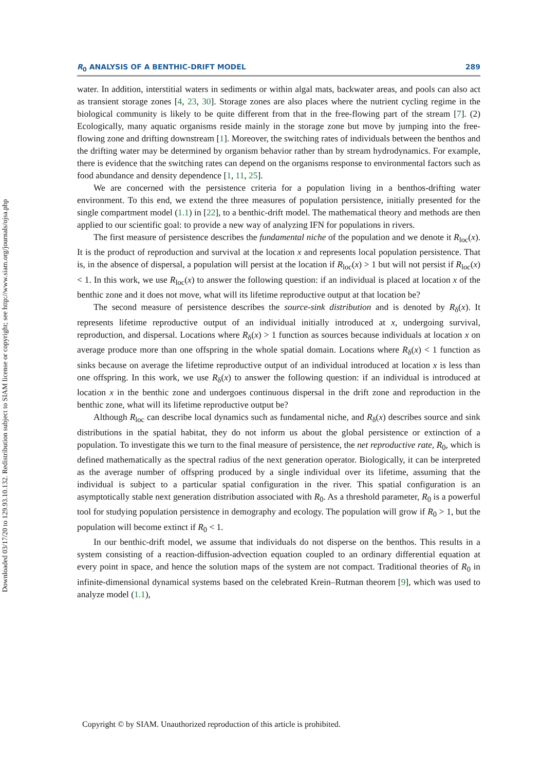Downloaded 03/17/20 to 129.93.10.132. Redistribution subject to SIAM license or copyright; see http://www.siam.org/journals/ojsa.php
R<sub>0</sub> ANALYSIS OF A BENTHIC-DRIFT MODEL 289
water. In addition, interstitial waters in sediments or within algal mats, backwater areas, and pools can also act as transient storage zones [4, 23, 30]. Storage zones are also places where the nutrient cycling regime in the biological community is likely to be quite different from that in the free-flowing part of the stream [7]. (2) Ecologically, many aquatic organisms reside mainly in the storage zone but move by jumping into the free-flowing zone and drifting downstream [1]. Moreover, the switching rates of individuals between the benthos and the drifting water may be determined by organism behavior rather than by stream hydrodynamics. For example, there is evidence that the switching rates can depend on the organisms response to environmental factors such as food abundance and density dependence [1, 11, 25].
We are concerned with the persistence criteria for a population living in a benthos-drifting water environment. To this end, we extend the three measures of population persistence, initially presented for the single compartment model (1.1) in [22], to a benthic-drift model. The mathematical theory and methods are then applied to our scientific goal: to provide a new way of analyzing IFN for populations in rivers.
The first measure of persistence describes the fundamental niche of the population and we denote it R<sub>loc</sub>(x). It is the product of reproduction and survival at the location x and represents local population persistence. That is, in the absence of dispersal, a population will persist at the location if R<sub>loc</sub>(x) > 1 but will not persist if R<sub>loc</sub>(x) < 1. In this work, we use R<sub>loc</sub>(x) to answer the following question: if an individual is placed at location x of the benthic zone and it does not move, what will its lifetime reproductive output at that location be?
The second measure of persistence describes the source-sink distribution and is denoted by R<sub>δ</sub>(x). It represents lifetime reproductive output of an individual initially introduced at x, undergoing survival, reproduction, and dispersal. Locations where R<sub>δ</sub>(x) > 1 function as sources because individuals at location x on average produce more than one offspring in the whole spatial domain. Locations where R<sub>δ</sub>(x) < 1 function as sinks because on average the lifetime reproductive output of an individual introduced at location x is less than one offspring. In this work, we use R<sub>δ</sub>(x) to answer the following question: if an individual is introduced at location x in the benthic zone and undergoes continuous dispersal in the drift zone and reproduction in the benthic zone, what will its lifetime reproductive output be?
Although R<sub>loc</sub> can describe local dynamics such as fundamental niche, and R<sub>δ</sub>(x) describes source and sink distributions in the spatial habitat, they do not inform us about the global persistence or extinction of a population. To investigate this we turn to the final measure of persistence, the net reproductive rate, R<sub>0</sub>, which is defined mathematically as the spectral radius of the next generation operator. Biologically, it can be interpreted as the average number of offspring produced by a single individual over its lifetime, assuming that the individual is subject to a particular spatial configuration in the river. This spatial configuration is an asymptotically stable next generation distribution associated with R<sub>0</sub>. As a threshold parameter, R<sub>0</sub> is a powerful tool for studying population persistence in demography and ecology. The population will grow if R<sub>0</sub> > 1, but the population will become extinct if R<sub>0</sub> < 1.
In our benthic-drift model, we assume that individuals do not disperse on the benthos. This results in a system consisting of a reaction-diffusion-advection equation coupled to an ordinary differential equation at every point in space, and hence the solution maps of the system are not compact. Traditional theories of R<sub>0</sub> in infinite-dimensional dynamical systems based on the celebrated Krein–Rutman theorem [9], which was used to analyze model (1.1),
Copyright © by SIAM. Unauthorized reproduction of this article is prohibited.